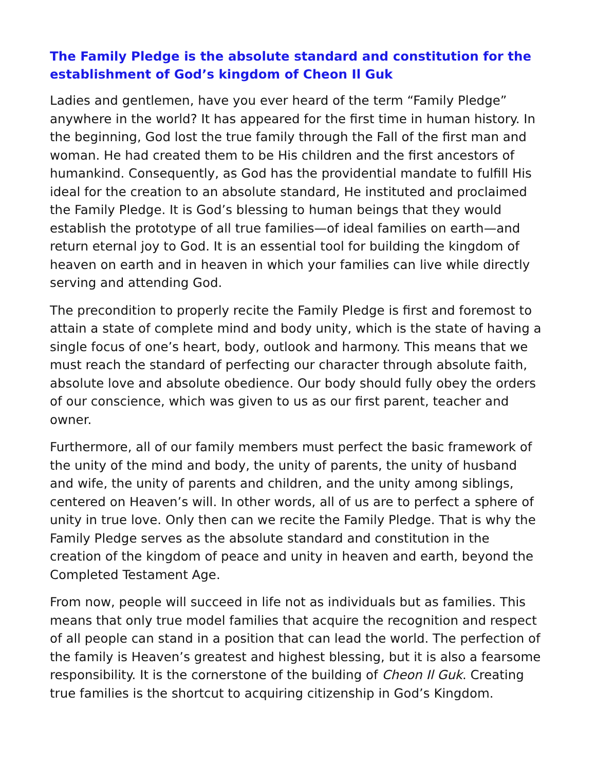The Family Pledge is the absolute standard and constitution for the establishment of God’s kingdom of Cheon Il Guk
Ladies and gentlemen, have you ever heard of the term “Family Pledge” anywhere in the world? It has appeared for the first time in human history. In the beginning, God lost the true family through the Fall of the first man and woman. He had created them to be His children and the first ancestors of humankind. Consequently, as God has the providential mandate to fulfill His ideal for the creation to an absolute standard, He instituted and proclaimed the Family Pledge. It is God’s blessing to human beings that they would establish the prototype of all true families—of ideal families on earth—and return eternal joy to God. It is an essential tool for building the kingdom of heaven on earth and in heaven in which your families can live while directly serving and attending God.
The precondition to properly recite the Family Pledge is first and foremost to attain a state of complete mind and body unity, which is the state of having a single focus of one’s heart, body, outlook and harmony. This means that we must reach the standard of perfecting our character through absolute faith, absolute love and absolute obedience. Our body should fully obey the orders of our conscience, which was given to us as our first parent, teacher and owner.
Furthermore, all of our family members must perfect the basic framework of the unity of the mind and body, the unity of parents, the unity of husband and wife, the unity of parents and children, and the unity among siblings, centered on Heaven’s will. In other words, all of us are to perfect a sphere of unity in true love. Only then can we recite the Family Pledge. That is why the Family Pledge serves as the absolute standard and constitution in the creation of the kingdom of peace and unity in heaven and earth, beyond the Completed Testament Age.
From now, people will succeed in life not as individuals but as families. This means that only true model families that acquire the recognition and respect of all people can stand in a position that can lead the world. The perfection of the family is Heaven’s greatest and highest blessing, but it is also a fearsome responsibility. It is the cornerstone of the building of Cheon Il Guk. Creating true families is the shortcut to acquiring citizenship in God’s Kingdom.